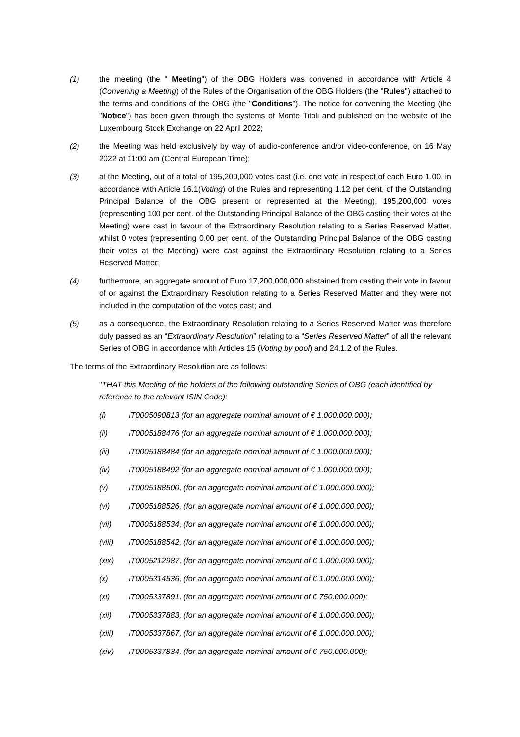(1) the meeting (the " Meeting") of the OBG Holders was convened in accordance with Article 4 (Convening a Meeting) of the Rules of the Organisation of the OBG Holders (the "Rules") attached to the terms and conditions of the OBG (the "Conditions"). The notice for convening the Meeting (the "Notice") has been given through the systems of Monte Titoli and published on the website of the Luxembourg Stock Exchange on 22 April 2022;
(2) the Meeting was held exclusively by way of audio-conference and/or video-conference, on 16 May 2022 at 11:00 am (Central European Time);
(3) at the Meeting, out of a total of 195,200,000 votes cast (i.e. one vote in respect of each Euro 1.00, in accordance with Article 16.1(Voting) of the Rules and representing 1.12 per cent. of the Outstanding Principal Balance of the OBG present or represented at the Meeting), 195,200,000 votes (representing 100 per cent. of the Outstanding Principal Balance of the OBG casting their votes at the Meeting) were cast in favour of the Extraordinary Resolution relating to a Series Reserved Matter, whilst 0 votes (representing 0.00 per cent. of the Outstanding Principal Balance of the OBG casting their votes at the Meeting) were cast against the Extraordinary Resolution relating to a Series Reserved Matter;
(4) furthermore, an aggregate amount of Euro 17,200,000,000 abstained from casting their vote in favour of or against the Extraordinary Resolution relating to a Series Reserved Matter and they were not included in the computation of the votes cast; and
(5) as a consequence, the Extraordinary Resolution relating to a Series Reserved Matter was therefore duly passed as an “Extraordinary Resolution” relating to a “Series Reserved Matter” of all the relevant Series of OBG in accordance with Articles 15 (Voting by pool) and 24.1.2 of the Rules.
The terms of the Extraordinary Resolution are as follows:
"THAT this Meeting of the holders of the following outstanding Series of OBG (each identified by reference to the relevant ISIN Code):
(i) IT0005090813 (for an aggregate nominal amount of € 1.000.000.000);
(ii) IT0005188476 (for an aggregate nominal amount of € 1.000.000.000);
(iii) IT0005188484 (for an aggregate nominal amount of € 1.000.000.000);
(iv) IT0005188492 (for an aggregate nominal amount of € 1.000.000.000);
(v) IT0005188500, (for an aggregate nominal amount of € 1.000.000.000);
(vi) IT0005188526, (for an aggregate nominal amount of € 1.000.000.000);
(vii) IT0005188534, (for an aggregate nominal amount of € 1.000.000.000);
(viii) IT0005188542, (for an aggregate nominal amount of € 1.000.000.000);
(xix) IT0005212987, (for an aggregate nominal amount of € 1.000.000.000);
(x) IT0005314536, (for an aggregate nominal amount of € 1.000.000.000);
(xi) IT0005337891, (for an aggregate nominal amount of € 750.000.000);
(xii) IT0005337883, (for an aggregate nominal amount of € 1.000.000.000);
(xiii) IT0005337867, (for an aggregate nominal amount of € 1.000.000.000);
(xiv) IT0005337834, (for an aggregate nominal amount of € 750.000.000);